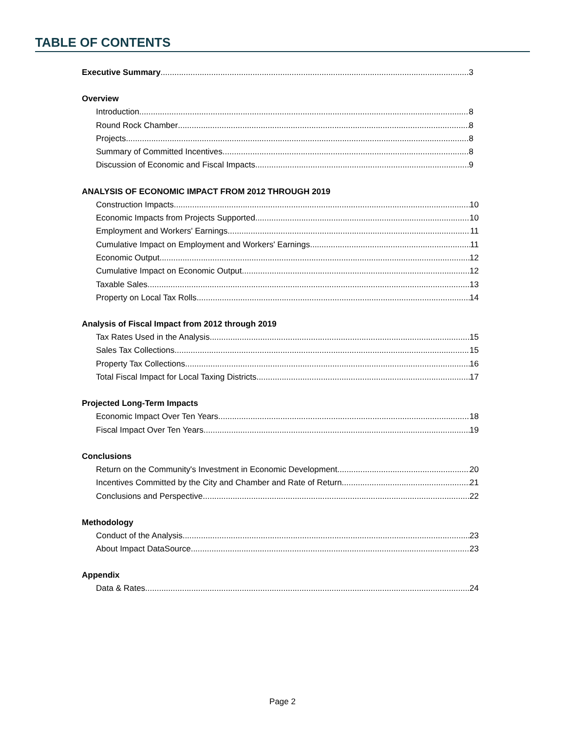TABLE OF CONTENTS
Executive Summary 3
Overview
Introduction 8
Round Rock Chamber 8
Projects 8
Summary of Committed Incentives 8
Discussion of Economic and Fiscal Impacts 9
ANALYSIS OF ECONOMIC IMPACT FROM 2012 THROUGH 2019
Construction Impacts 10
Economic Impacts from Projects Supported 10
Employment and Workers' Earnings 11
Cumulative Impact on Employment and Workers' Earnings 11
Economic Output 12
Cumulative Impact on Economic Output 12
Taxable Sales 13
Property on Local Tax Rolls 14
Analysis of Fiscal Impact from 2012 through 2019
Tax Rates Used in the Analysis 15
Sales Tax Collections 15
Property Tax Collections 16
Total Fiscal Impact for Local Taxing Districts 17
Projected Long-Term Impacts
Economic Impact Over Ten Years 18
Fiscal Impact Over Ten Years 19
Conclusions
Return on the Community's Investment in Economic Development 20
Incentives Committed by the City and Chamber and Rate of Return 21
Conclusions and Perspective 22
Methodology
Conduct of the Analysis 23
About Impact DataSource 23
Appendix
Data & Rates 24
Page 2